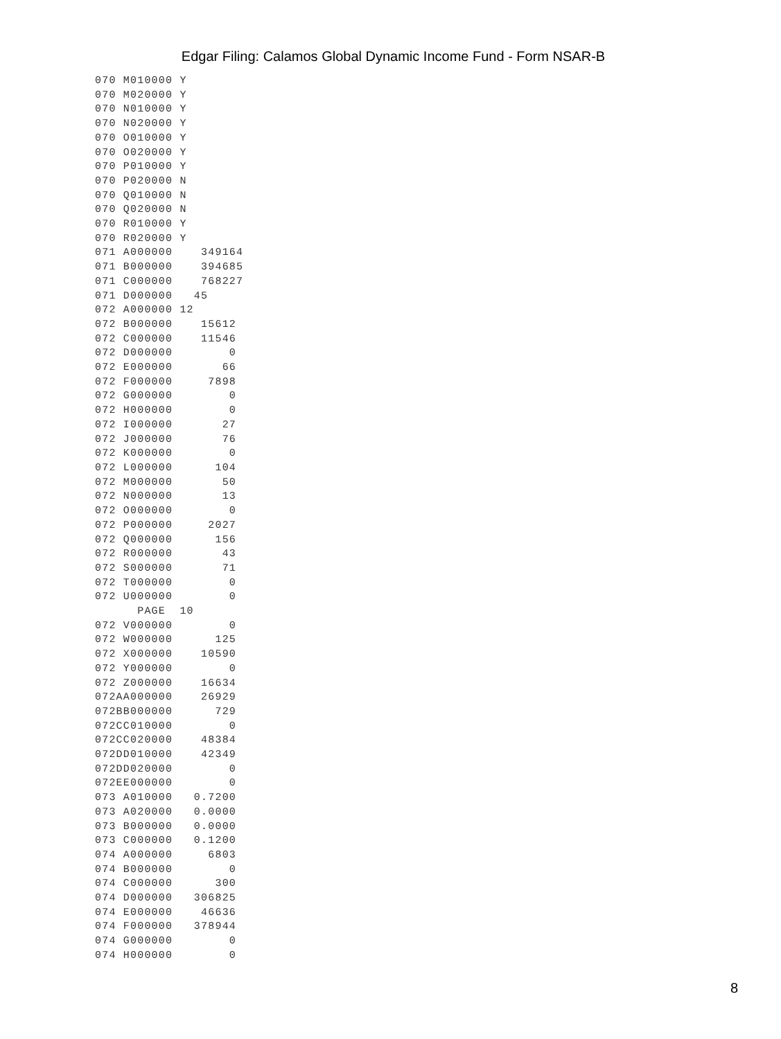Edgar Filing: Calamos Global Dynamic Income Fund - Form NSAR-B
070 M010000 Y
070 M020000 Y
070 N010000 Y
070 N020000 Y
070 O010000 Y
070 O020000 Y
070 P010000 Y
070 P020000 N
070 Q010000 N
070 Q020000 N
070 R010000 Y
070 R020000 Y
071 A000000    349164
071 B000000    394685
071 C000000    768227
071 D000000   45
072 A000000 12
072 B000000    15612
072 C000000    11546
072 D000000        0
072 E000000       66
072 F000000     7898
072 G000000        0
072 H000000        0
072 I000000       27
072 J000000       76
072 K000000        0
072 L000000      104
072 M000000       50
072 N000000       13
072 O000000        0
072 P000000     2027
072 Q000000      156
072 R000000       43
072 S000000       71
072 T000000        0
072 U000000        0
      PAGE  10
072 V000000        0
072 W000000      125
072 X000000    10590
072 Y000000        0
072 Z000000    16634
072AA000000    26929
072BB000000      729
072CC010000        0
072CC020000    48384
072DD010000    42349
072DD020000        0
072EE000000        0
073 A010000   0.7200
073 A020000   0.0000
073 B000000   0.0000
073 C000000   0.1200
074 A000000     6803
074 B000000        0
074 C000000      300
074 D000000   306825
074 E000000    46636
074 F000000   378944
074 G000000        0
074 H000000        0
8